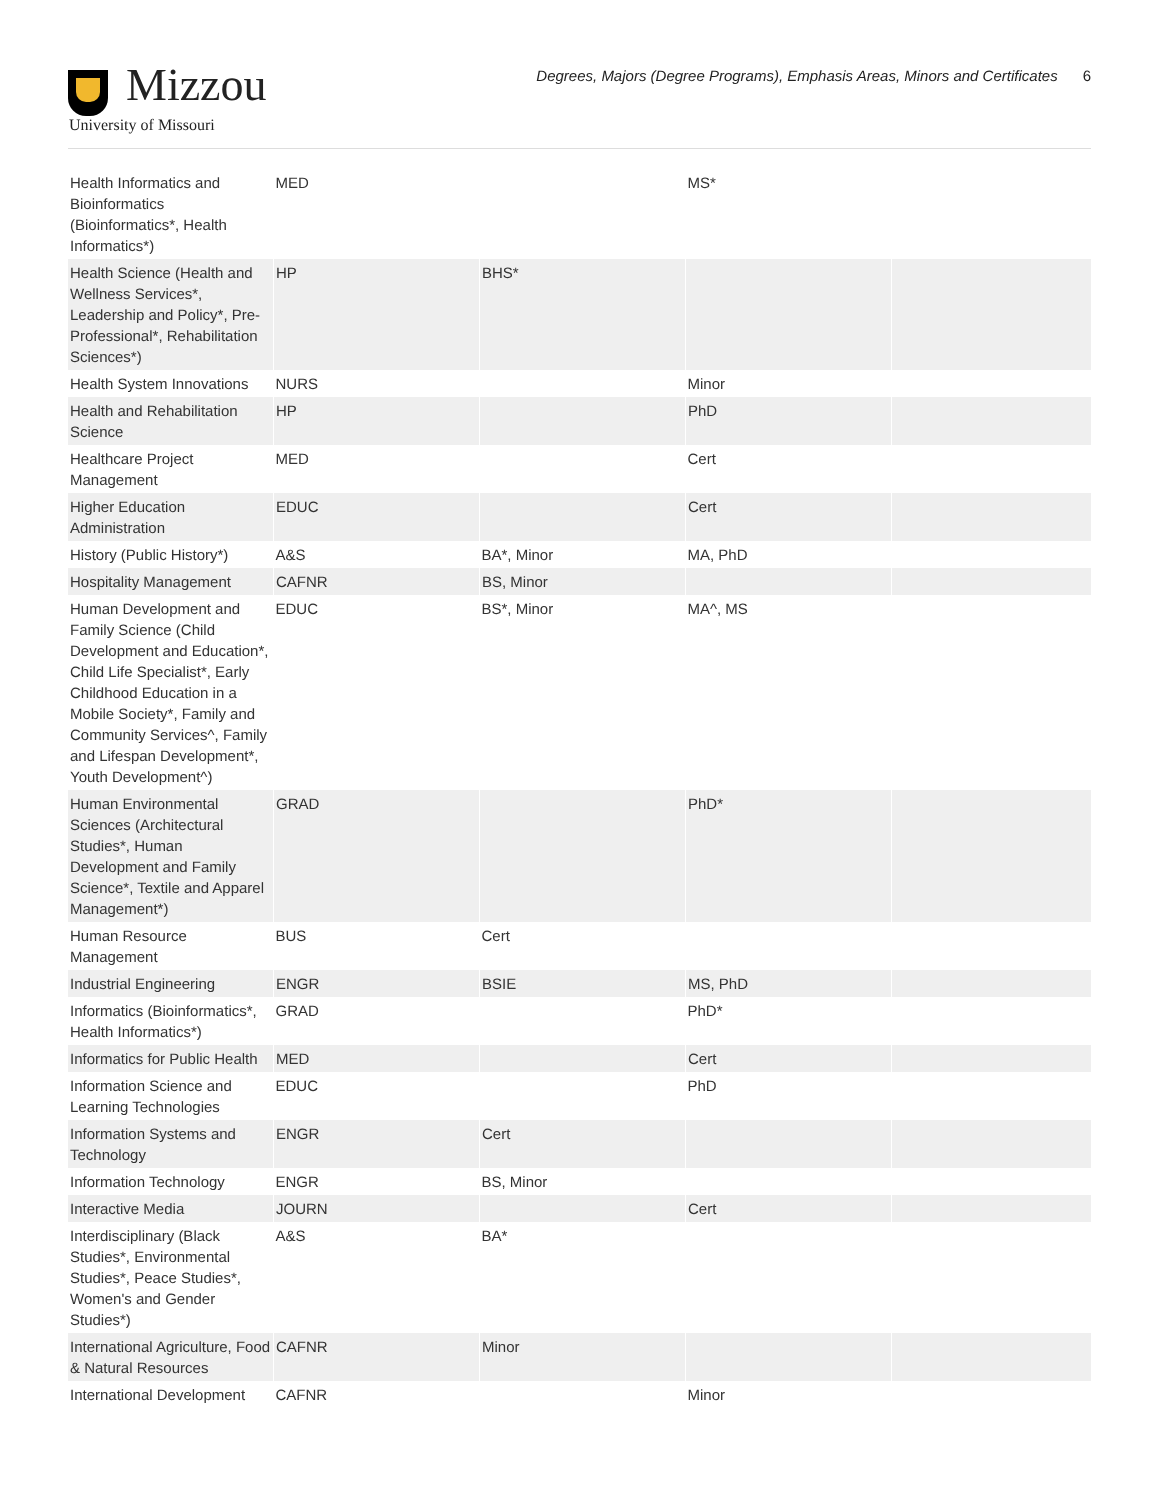Mizzou
University of Missouri
Degrees, Majors (Degree Programs), Emphasis Areas, Minors and Certificates 6
| Health Informatics and Bioinformatics (Bioinformatics*, Health Informatics*) | MED | | MS* | |
| Health Science (Health and Wellness Services*, Leadership and Policy*, Pre-Professional*, Rehabilitation Sciences*) | HP | BHS* | | |
| Health System Innovations | NURS | | Minor | |
| Health and Rehabilitation Science | HP | | PhD | |
| Healthcare Project Management | MED | | Cert | |
| Higher Education Administration | EDUC | | Cert | |
| History (Public History*) | A&S | BA*, Minor | MA, PhD | |
| Hospitality Management | CAFNR | BS, Minor | | |
| Human Development and Family Science (Child Development and Education*, Child Life Specialist*, Early Childhood Education in a Mobile Society*, Family and Community Services^, Family and Lifespan Development*, Youth Development^) | EDUC | BS*, Minor | MA^, MS | |
| Human Environmental Sciences (Architectural Studies*, Human Development and Family Science*, Textile and Apparel Management*) | GRAD | | PhD* | |
| Human Resource Management | BUS | Cert | | |
| Industrial Engineering | ENGR | BSIE | MS, PhD | |
| Informatics (Bioinformatics*, Health Informatics*) | GRAD | | PhD* | |
| Informatics for Public Health | MED | | Cert | |
| Information Science and Learning Technologies | EDUC | | PhD | |
| Information Systems and Technology | ENGR | Cert | | |
| Information Technology | ENGR | BS, Minor | | |
| Interactive Media | JOURN | | Cert | |
| Interdisciplinary (Black Studies*, Environmental Studies*, Peace Studies*, Women's and Gender Studies*) | A&S | BA* | | |
| International Agriculture, Food & Natural Resources | CAFNR | Minor | | |
| International Development | CAFNR | | Minor | |